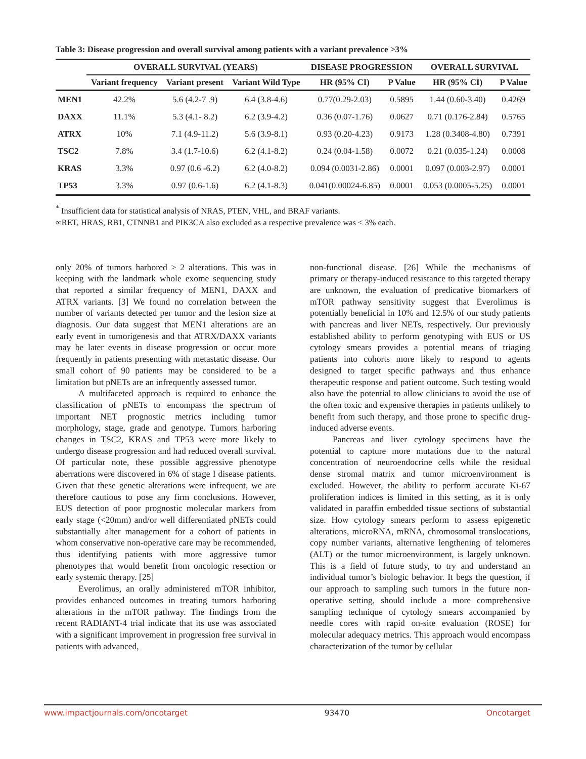Table 3: Disease progression and overall survival among patients with a variant prevalence >3%
| | OVERALL SURVIVAL (YEARS) | | | DISEASE PROGRESSION | | OVERALL SURVIVAL | |
| --- | --- | --- | --- | --- | --- | --- | --- |
| | Variant frequency | Variant present | Variant Wild Type | HR (95% CI) | P Value | HR (95% CI) | P Value |
| MEN1 | 42.2% | 5.6 (4.2-7 .9) | 6.4 (3.8-4.6) | 0.77(0.29-2.03) | 0.5895 | 1.44 (0.60-3.40) | 0.4269 |
| DAXX | 11.1% | 5.3 (4.1- 8.2) | 6.2 (3.9-4.2) | 0.36 (0.07-1.76) | 0.0627 | 0.71 (0.176-2.84) | 0.5765 |
| ATRX | 10% | 7.1 (4.9-11.2) | 5.6 (3.9-8.1) | 0.93 (0.20-4.23) | 0.9173 | 1.28 (0.3408-4.80) | 0.7391 |
| TSC2 | 7.8% | 3.4 (1.7-10.6) | 6.2 (4.1-8.2) | 0.24 (0.04-1.58) | 0.0072 | 0.21 (0.035-1.24) | 0.0008 |
| KRAS | 3.3% | 0.97 (0.6 -6.2) | 6.2 (4.0-8.2) | 0.094 (0.0031-2.86) | 0.0001 | 0.097 (0.003-2.97) | 0.0001 |
| TP53 | 3.3% | 0.97 (0.6-1.6) | 6.2 (4.1-8.3) | 0.041(0.00024-6.85) | 0.0001 | 0.053 (0.0005-5.25) | 0.0001 |
<sup>*</sup> Insufficient data for statistical analysis of NRAS, PTEN, VHL, and BRAF variants.
∞RET, HRAS, RB1, CTNNB1 and PIK3CA also excluded as a respective prevalence was < 3% each.
only 20% of tumors harbored ≥ 2 alterations. This was in keeping with the landmark whole exome sequencing study that reported a similar frequency of MEN1, DAXX and ATRX variants. [3] We found no correlation between the number of variants detected per tumor and the lesion size at diagnosis. Our data suggest that MEN1 alterations are an early event in tumorigenesis and that ATRX/DAXX variants may be later events in disease progression or occur more frequently in patients presenting with metastatic disease. Our small cohort of 90 patients may be considered to be a limitation but pNETs are an infrequently assessed tumor.
A multifaceted approach is required to enhance the classification of pNETs to encompass the spectrum of important NET prognostic metrics including tumor morphology, stage, grade and genotype. Tumors harboring changes in TSC2, KRAS and TP53 were more likely to undergo disease progression and had reduced overall survival. Of particular note, these possible aggressive phenotype aberrations were discovered in 6% of stage I disease patients. Given that these genetic alterations were infrequent, we are therefore cautious to pose any firm conclusions. However, EUS detection of poor prognostic molecular markers from early stage (<20mm) and/or well differentiated pNETs could substantially alter management for a cohort of patients in whom conservative non-operative care may be recommended, thus identifying patients with more aggressive tumor phenotypes that would benefit from oncologic resection or early systemic therapy. [25]
Everolimus, an orally administered mTOR inhibitor, provides enhanced outcomes in treating tumors harboring alterations in the mTOR pathway. The findings from the recent RADIANT-4 trial indicate that its use was associated with a significant improvement in progression free survival in patients with advanced,
non-functional disease. [26] While the mechanisms of primary or therapy-induced resistance to this targeted therapy are unknown, the evaluation of predicative biomarkers of mTOR pathway sensitivity suggest that Everolimus is potentially beneficial in 10% and 12.5% of our study patients with pancreas and liver NETs, respectively. Our previously established ability to perform genotyping with EUS or US cytology smears provides a potential means of triaging patients into cohorts more likely to respond to agents designed to target specific pathways and thus enhance therapeutic response and patient outcome. Such testing would also have the potential to allow clinicians to avoid the use of the often toxic and expensive therapies in patients unlikely to benefit from such therapy, and those prone to specific drug-induced adverse events.
Pancreas and liver cytology specimens have the potential to capture more mutations due to the natural concentration of neuroendocrine cells while the residual dense stromal matrix and tumor microenvironment is excluded. However, the ability to perform accurate Ki-67 proliferation indices is limited in this setting, as it is only validated in paraffin embedded tissue sections of substantial size. How cytology smears perform to assess epigenetic alterations, microRNA, mRNA, chromosomal translocations, copy number variants, alternative lengthening of telomeres (ALT) or the tumor microenvironment, is largely unknown. This is a field of future study, to try and understand an individual tumor’s biologic behavior. It begs the question, if our approach to sampling such tumors in the future non-operative setting, should include a more comprehensive sampling technique of cytology smears accompanied by needle cores with rapid on-site evaluation (ROSE) for molecular adequacy metrics. This approach would encompass characterization of the tumor by cellular
www.impactjournals.com/oncotarget 93470 Oncotarget